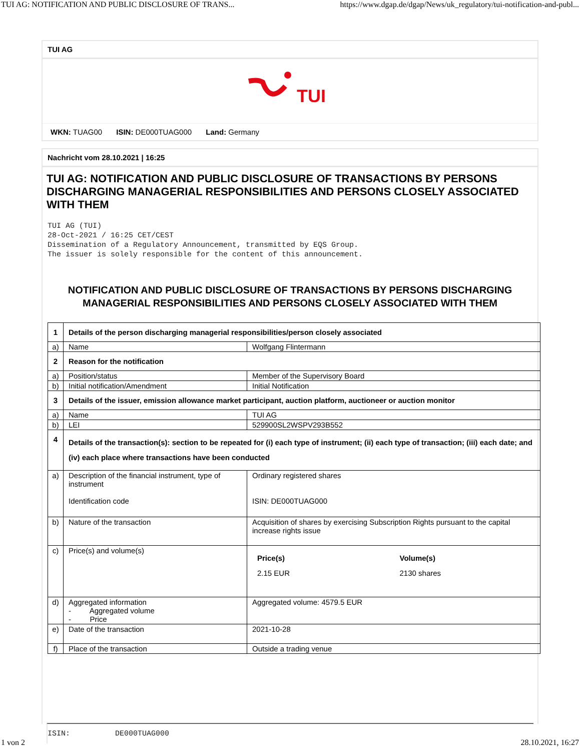TUI AG: NOTIFICATION AND PUBLIC DISCLOSURE OF TRANS... https://www.dgap.de/dgap/News/uk_regulatory/tui-notification-and-publ...
TUI AG
TUI
WKN: TUAG00 ISIN: DE000TUAG000 Land: Germany
Nachricht vom 28.10.2021 | 16:25
TUI AG: NOTIFICATION AND PUBLIC DISCLOSURE OF TRANSACTIONS BY PERSONS DISCHARGING MANAGERIAL RESPONSIBILITIES AND PERSONS CLOSELY ASSOCIATED WITH THEM
TUI AG (TUI)
28-Oct-2021 / 16:25 CET/CEST
Dissemination of a Regulatory Announcement, transmitted by EQS Group.
The issuer is solely responsible for the content of this announcement.
NOTIFICATION AND PUBLIC DISCLOSURE OF TRANSACTIONS BY PERSONS DISCHARGING MANAGERIAL RESPONSIBILITIES AND PERSONS CLOSELY ASSOCIATED WITH THEM
| 1 | Details of the person discharging managerial responsibilities/person closely associated | |
| a) | Name | Wolfgang Flintermann |
| 2 | Reason for the notification | |
| a) | Position/status | Member of the Supervisory Board |
| b) | Initial notification/Amendment | Initial Notification |
| 3 | Details of the issuer, emission allowance market participant, auction platform, auctioneer or auction monitor | |
| a) | Name | TUI AG |
| b) | LEI | 529900SL2WSPV293B552 |
| 4 | Details of the transaction(s): section to be repeated for (i) each type of instrument; (ii) each type of transaction; (iii) each date; and (iv) each place where transactions have been conducted | |
| a) | Description of the financial instrument, type of instrument Identification code | Ordinary registered shares ISIN: DE000TUAG000 |
| b) | Nature of the transaction | Acquisition of shares by exercising Subscription Rights pursuant to the capital increase rights issue |
| c) | Price(s) and volume(s) | / Price(s) / Volume(s) / / 2.15 EUR / 2130 shares / |
| d) | Aggregated information - Aggregated volume - Price | Aggregated volume: 4579.5 EUR |
| e) | Date of the transaction | 2021-10-28 |
| f) | Place of the transaction | Outside a trading venue |
ISIN:          DE000TUAG000
1 von 2 28.10.2021, 16:27